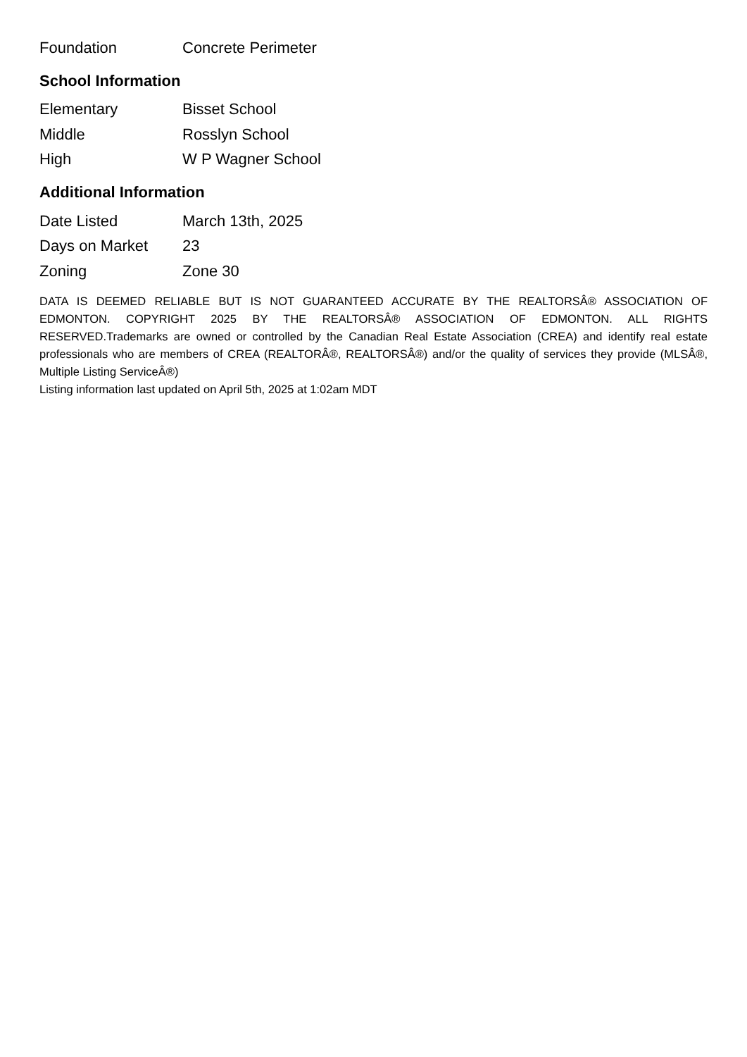| Foundation | Concrete Perimeter |
School Information
| Elementary | Bisset School |
| Middle | Rosslyn School |
| High | W P Wagner School |
Additional Information
| Date Listed | March 13th, 2025 |
| Days on Market | 23 |
| Zoning | Zone 30 |
DATA IS DEEMED RELIABLE BUT IS NOT GUARANTEED ACCURATE BY THE REALTORSÂ® ASSOCIATION OF EDMONTON. COPYRIGHT 2025 BY THE REALTORSÂ® ASSOCIATION OF EDMONTON. ALL RIGHTS RESERVED.Trademarks are owned or controlled by the Canadian Real Estate Association (CREA) and identify real estate professionals who are members of CREA (REALTORÂ®, REALTORSÂ®) and/or the quality of services they provide (MLSÂ®, Multiple Listing ServiceÂ®)
Listing information last updated on April 5th, 2025 at 1:02am MDT